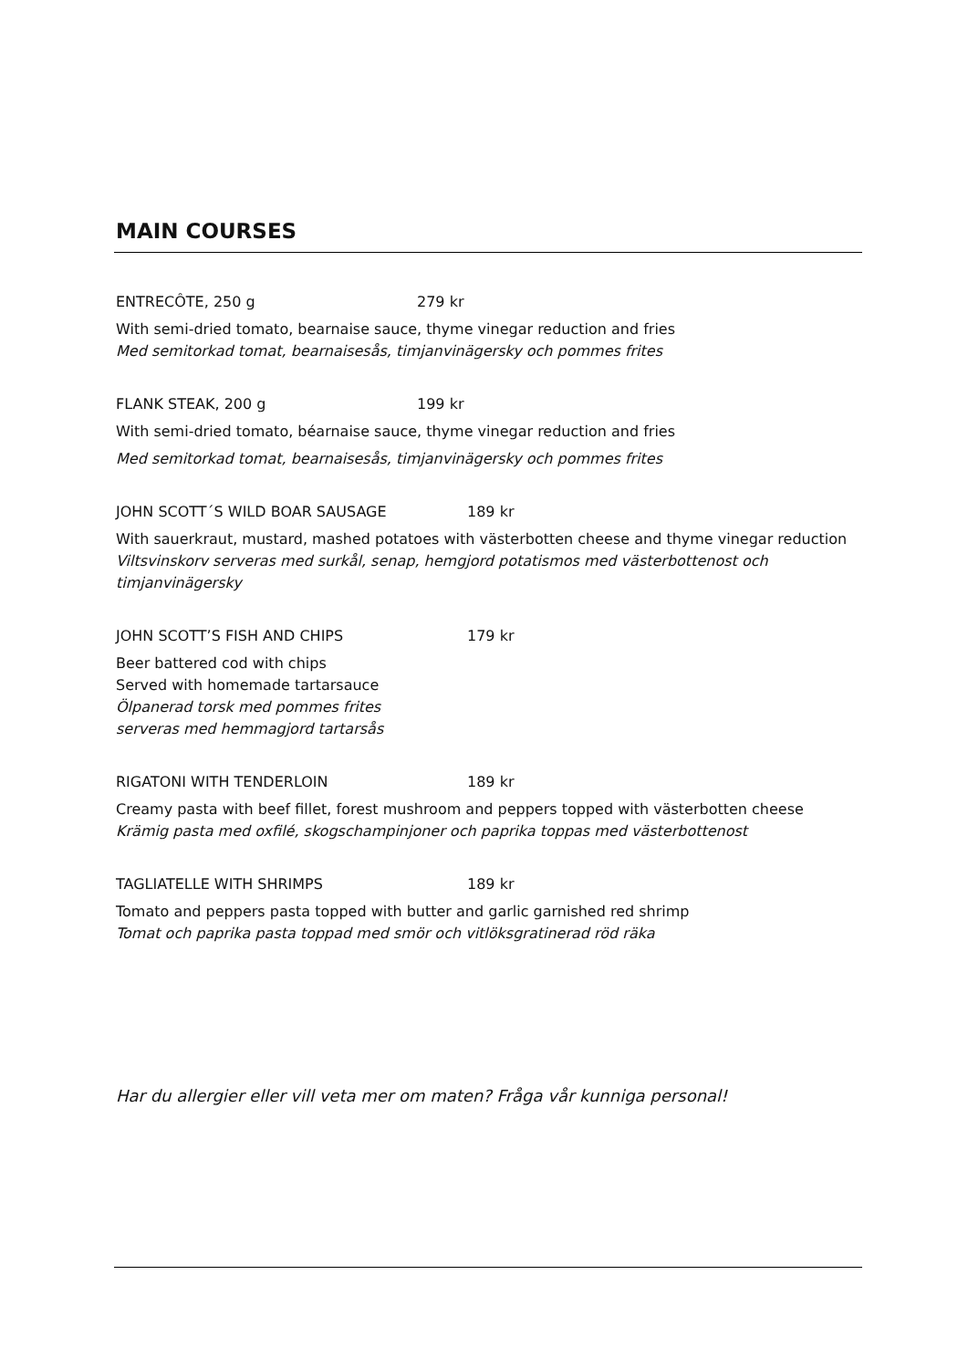MAIN COURSES
ENTRECÔTE, 250 g 279 kr
With semi-dried tomato, bearnaise sauce, thyme vinegar reduction and fries
Med semitorkad tomat, bearnaisesås, timjanvinägersky och pommes frites
FLANK STEAK, 200 g 199 kr
With semi-dried tomato, béarnaise sauce, thyme vinegar reduction and fries
Med semitorkad tomat, bearnaisesås, timjanvinägersky och pommes frites
JOHN SCOTT´S WILD BOAR SAUSAGE 189 kr
With sauerkraut, mustard, mashed potatoes with västerbotten cheese and thyme vinegar reduction
Viltsvinskorv serveras med surkål, senap, hemgjord potatismos med västerbottenost och timjanvinägersky
JOHN SCOTT’S FISH AND CHIPS 179 kr
Beer battered cod with chips
Served with homemade tartarsauce
Ölpanerad torsk med pommes frites
serveras med hemmagjord tartarsås
RIGATONI WITH TENDERLOIN 189 kr
Creamy pasta with beef fillet, forest mushroom and peppers topped with västerbotten cheese
Krämig pasta med oxfilé, skogschampinjoner och paprika toppas med västerbottenost
TAGLIATELLE WITH SHRIMPS 189 kr
Tomato and peppers pasta topped with butter and garlic garnished red shrimp
Tomat och paprika pasta toppad med smör och vitlöksgratinerad röd räka
Har du allergier eller vill veta mer om maten? Fråga vår kunniga personal!